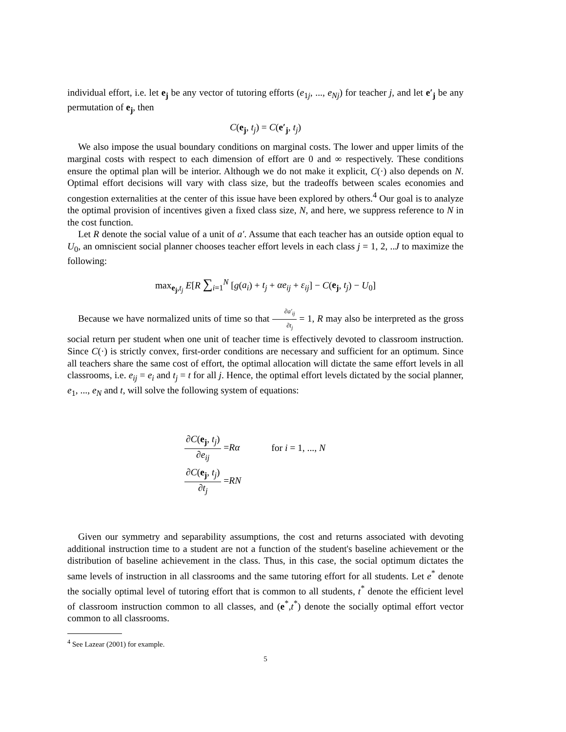individual effort, i.e. let e<sub>j</sub> be any vector of tutoring efforts (e<sub>1j</sub>, ..., e<sub>Nj</sub>) for teacher j, and let e′<sub>j</sub> be any permutation of e<sub>j</sub>, then
C(e<sub>j</sub>, t<sub>j</sub>) = C(e′<sub>j</sub>, t<sub>j</sub>)
We also impose the usual boundary conditions on marginal costs. The lower and upper limits of the marginal costs with respect to each dimension of effort are 0 and ∞ respectively. These conditions ensure the optimal plan will be interior. Although we do not make it explicit, C(·) also depends on N. Optimal effort decisions will vary with class size, but the tradeoffs between scales economies and congestion externalities at the center of this issue have been explored by others.<sup>4</sup> Our goal is to analyze the optimal provision of incentives given a fixed class size, N, and here, we suppress reference to N in the cost function.
Let R denote the social value of a unit of a′. Assume that each teacher has an outside option equal to U<sub>0</sub>, an omniscient social planner chooses teacher effort levels in each class j = 1, 2, ..J to maximize the following:
max<sub>e<sub>j</sub>,t<sub>j</sub></sub> E[R ∑<sub>i=1</sub><sup>N</sup> [g(a<sub>i</sub>) + t<sub>j</sub> + αe<sub>ij</sub> + ε<sub>ij</sub>] − C(e<sub>j</sub>, t<sub>j</sub>) − U<sub>0</sub>]
Because we have normalized units of time so that ∂a′<sub>ij</sub> ∂t<sub>j</sub> = 1, R may also be interpreted as the gross social return per student when one unit of teacher time is effectively devoted to classroom instruction. Since C(·) is strictly convex, first-order conditions are necessary and sufficient for an optimum. Since all teachers share the same cost of effort, the optimal allocation will dictate the same effort levels in all classrooms, i.e. e<sub>ij</sub> = e<sub>i</sub> and t<sub>j</sub> = t for all j. Hence, the optimal effort levels dictated by the social planner, e<sub>1</sub>, ..., e<sub>N</sub> and t, will solve the following system of equations:
∂C(e<sub>j</sub>, t<sub>j</sub>) ∂e<sub>ij</sub> =Rα for i = 1, ..., N
∂C(e<sub>j</sub>, t<sub>j</sub>) ∂t<sub>j</sub> =RN
Given our symmetry and separability assumptions, the cost and returns associated with devoting additional instruction time to a student are not a function of the student's baseline achievement or the distribution of baseline achievement in the class. Thus, in this case, the social optimum dictates the same levels of instruction in all classrooms and the same tutoring effort for all students. Let e<sup>*</sup> denote the socially optimal level of tutoring effort that is common to all students, t<sup>*</sup> denote the efficient level of classroom instruction common to all classes, and (e<sup>*</sup>,t<sup>*</sup>) denote the socially optimal effort vector common to all classrooms.
<sup>4</sup> See Lazear (2001) for example.
5